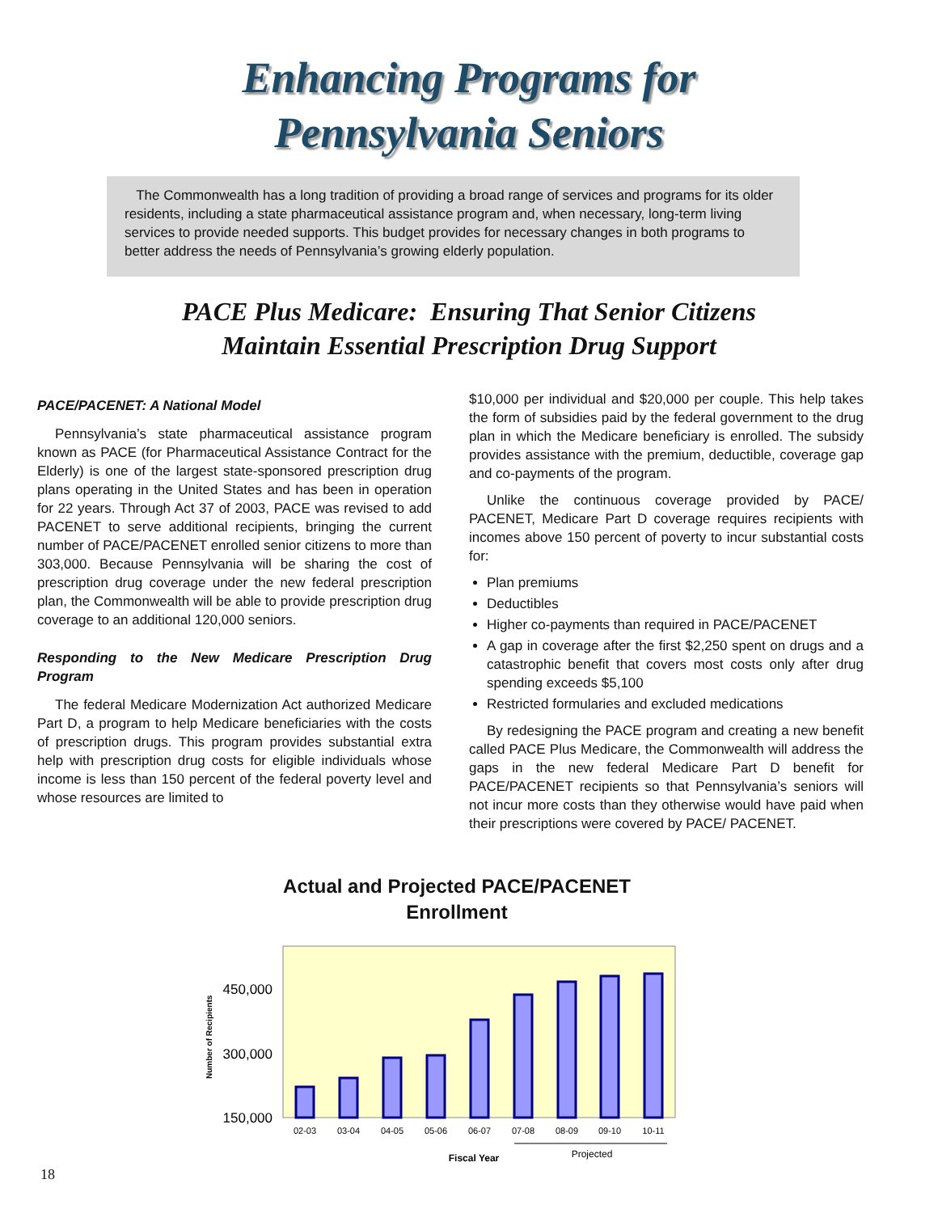Enhancing Programs for
Pennsylvania Seniors
The Commonwealth has a long tradition of providing a broad range of services and programs for its older residents, including a state pharmaceutical assistance program and, when necessary, long-term living services to provide needed supports. This budget provides for necessary changes in both programs to better address the needs of Pennsylvania’s growing elderly population.
PACE Plus Medicare: Ensuring That Senior Citizens
Maintain Essential Prescription Drug Support
PACE/PACENET: A National Model
Pennsylvania’s state pharmaceutical assistance program known as PACE (for Pharmaceutical Assistance Contract for the Elderly) is one of the largest state-sponsored prescription drug plans operating in the United States and has been in operation for 22 years. Through Act 37 of 2003, PACE was revised to add PACENET to serve additional recipients, bringing the current number of PACE/PACENET enrolled senior citizens to more than 303,000. Because Pennsylvania will be sharing the cost of prescription drug coverage under the new federal prescription plan, the Commonwealth will be able to provide prescription drug coverage to an additional 120,000 seniors.
Responding to the New Medicare Prescription Drug Program
The federal Medicare Modernization Act authorized Medicare Part D, a program to help Medicare beneficiaries with the costs of prescription drugs. This program provides substantial extra help with prescription drug costs for eligible individuals whose income is less than 150 percent of the federal poverty level and whose resources are limited to
$10,000 per individual and $20,000 per couple. This help takes the form of subsidies paid by the federal government to the drug plan in which the Medicare beneficiary is enrolled. The subsidy provides assistance with the premium, deductible, coverage gap and co-payments of the program.
Unlike the continuous coverage provided by PACE/ PACENET, Medicare Part D coverage requires recipients with incomes above 150 percent of poverty to incur substantial costs for:
Plan premiums
Deductibles
Higher co-payments than required in PACE/PACENET
A gap in coverage after the first $2,250 spent on drugs and a catastrophic benefit that covers most costs only after drug spending exceeds $5,100
Restricted formularies and excluded medications
By redesigning the PACE program and creating a new benefit called PACE Plus Medicare, the Commonwealth will address the gaps in the new federal Medicare Part D benefit for PACE/PACENET recipients so that Pennsylvania’s seniors will not incur more costs than they otherwise would have paid when their prescriptions were covered by PACE/ PACENET.
Actual and Projected PACE/PACENET
Enrollment
450,000
300,000
150,000
Number of Recipients
02-03
03-04
04-05
05-06
06-07
07-08
08-09
09-10
10-11
Fiscal Year
Projected
18